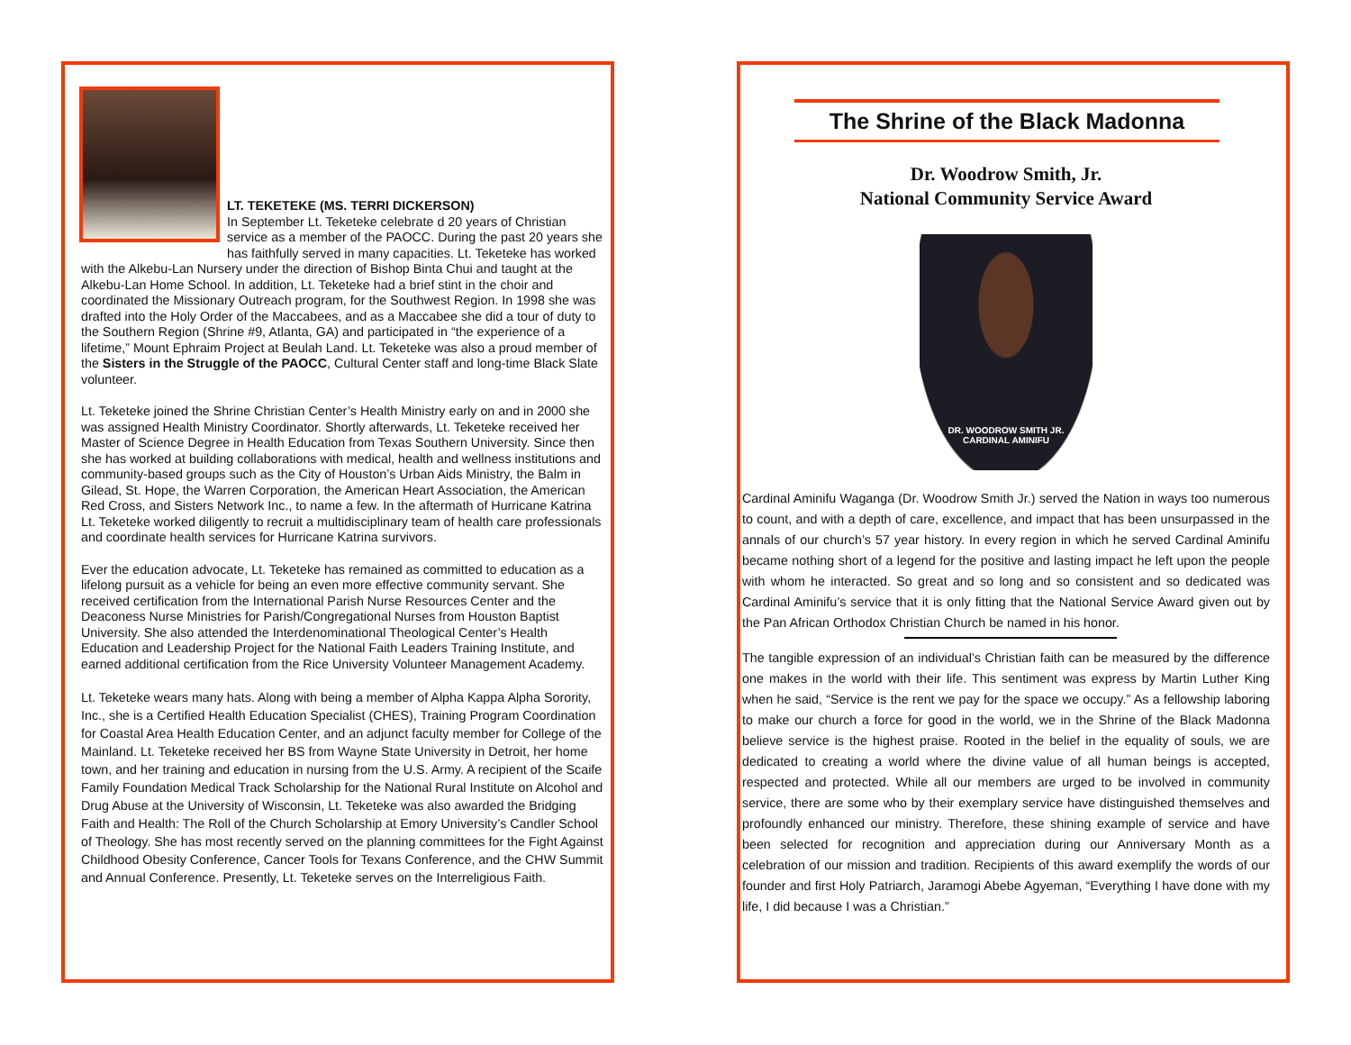LT. TEKETEKE (MS. TERRI DICKERSON)
In September Lt. Teketeke celebrate d 20 years of Christian service as a member of the PAOCC. During the past 20 years she has faithfully served in many capacities. Lt. Teketeke has worked with the Alkebu-Lan Nursery under the direction of Bishop Binta Chui and taught at the Alkebu-Lan Home School. In addition, Lt. Teketeke had a brief stint in the choir and coordinated the Missionary Outreach program, for the Southwest Region. In 1998 she was drafted into the Holy Order of the Maccabees, and as a Maccabee she did a tour of duty to the Southern Region (Shrine #9, Atlanta, GA) and participated in “the experience of a lifetime,” Mount Ephraim Project at Beulah Land. Lt. Teketeke was also a proud member of the Sisters in the Struggle of the PAOCC, Cultural Center staff and long-time Black Slate volunteer.
Lt. Teketeke joined the Shrine Christian Center’s Health Ministry early on and in 2000 she was assigned Health Ministry Coordinator. Shortly afterwards, Lt. Teketeke received her Master of Science Degree in Health Education from Texas Southern University. Since then she has worked at building collaborations with medical, health and wellness institutions and community-based groups such as the City of Houston’s Urban Aids Ministry, the Balm in Gilead, St. Hope, the Warren Corporation, the American Heart Association, the American Red Cross, and Sisters Network Inc., to name a few. In the aftermath of Hurricane Katrina Lt. Teketeke worked diligently to recruit a multidisciplinary team of health care professionals and coordinate health services for Hurricane Katrina survivors.
Ever the education advocate, Lt. Teketeke has remained as committed to education as a lifelong pursuit as a vehicle for being an even more effective community servant. She received certification from the International Parish Nurse Resources Center and the Deaconess Nurse Ministries for Parish/Congregational Nurses from Houston Baptist University. She also attended the Interdenominational Theological Center’s Health Education and Leadership Project for the National Faith Leaders Training Institute, and earned additional certification from the Rice University Volunteer Management Academy.
Lt. Teketeke wears many hats. Along with being a member of Alpha Kappa Alpha Sorority, Inc., she is a Certified Health Education Specialist (CHES), Training Program Coordination for Coastal Area Health Education Center, and an adjunct faculty member for College of the Mainland. Lt. Teketeke received her BS from Wayne State University in Detroit, her home town, and her training and education in nursing from the U.S. Army. A recipient of the Scaife Family Foundation Medical Track Scholarship for the National Rural Institute on Alcohol and Drug Abuse at the University of Wisconsin, Lt. Teketeke was also awarded the Bridging Faith and Health: The Roll of the Church Scholarship at Emory University’s Candler School of Theology. She has most recently served on the planning committees for the Fight Against Childhood Obesity Conference, Cancer Tools for Texans Conference, and the CHW Summit and Annual Conference. Presently, Lt. Teketeke serves on the Interreligious Faith.
The Shrine of the Black Madonna
Dr. Woodrow Smith, Jr.
National Community Service Award
DR. WOODROW SMITH JR.
CARDINAL AMINIFU
Cardinal Aminifu Waganga (Dr. Woodrow Smith Jr.) served the Nation in ways too numerous to count, and with a depth of care, excellence, and impact that has been unsurpassed in the annals of our church’s 57 year history. In every region in which he served Cardinal Aminifu became nothing short of a legend for the positive and lasting impact he left upon the people with whom he interacted. So great and so long and so consistent and so dedicated was Cardinal Aminifu’s service that it is only fitting that the National Service Award given out by the Pan African Orthodox Christian Church be named in his honor.
The tangible expression of an individual’s Christian faith can be measured by the difference one makes in the world with their life. This sentiment was express by Martin Luther King when he said, “Service is the rent we pay for the space we occupy.” As a fellowship laboring to make our church a force for good in the world, we in the Shrine of the Black Madonna believe service is the highest praise. Rooted in the belief in the equality of souls, we are dedicated to creating a world where the divine value of all human beings is accepted, respected and protected. While all our members are urged to be involved in community service, there are some who by their exemplary service have distinguished themselves and profoundly enhanced our ministry. Therefore, these shining example of service and have been selected for recognition and appreciation during our Anniversary Month as a celebration of our mission and tradition. Recipients of this award exemplify the words of our founder and first Holy Patriarch, Jaramogi Abebe Agyeman, “Everything I have done with my life, I did because I was a Christian.”